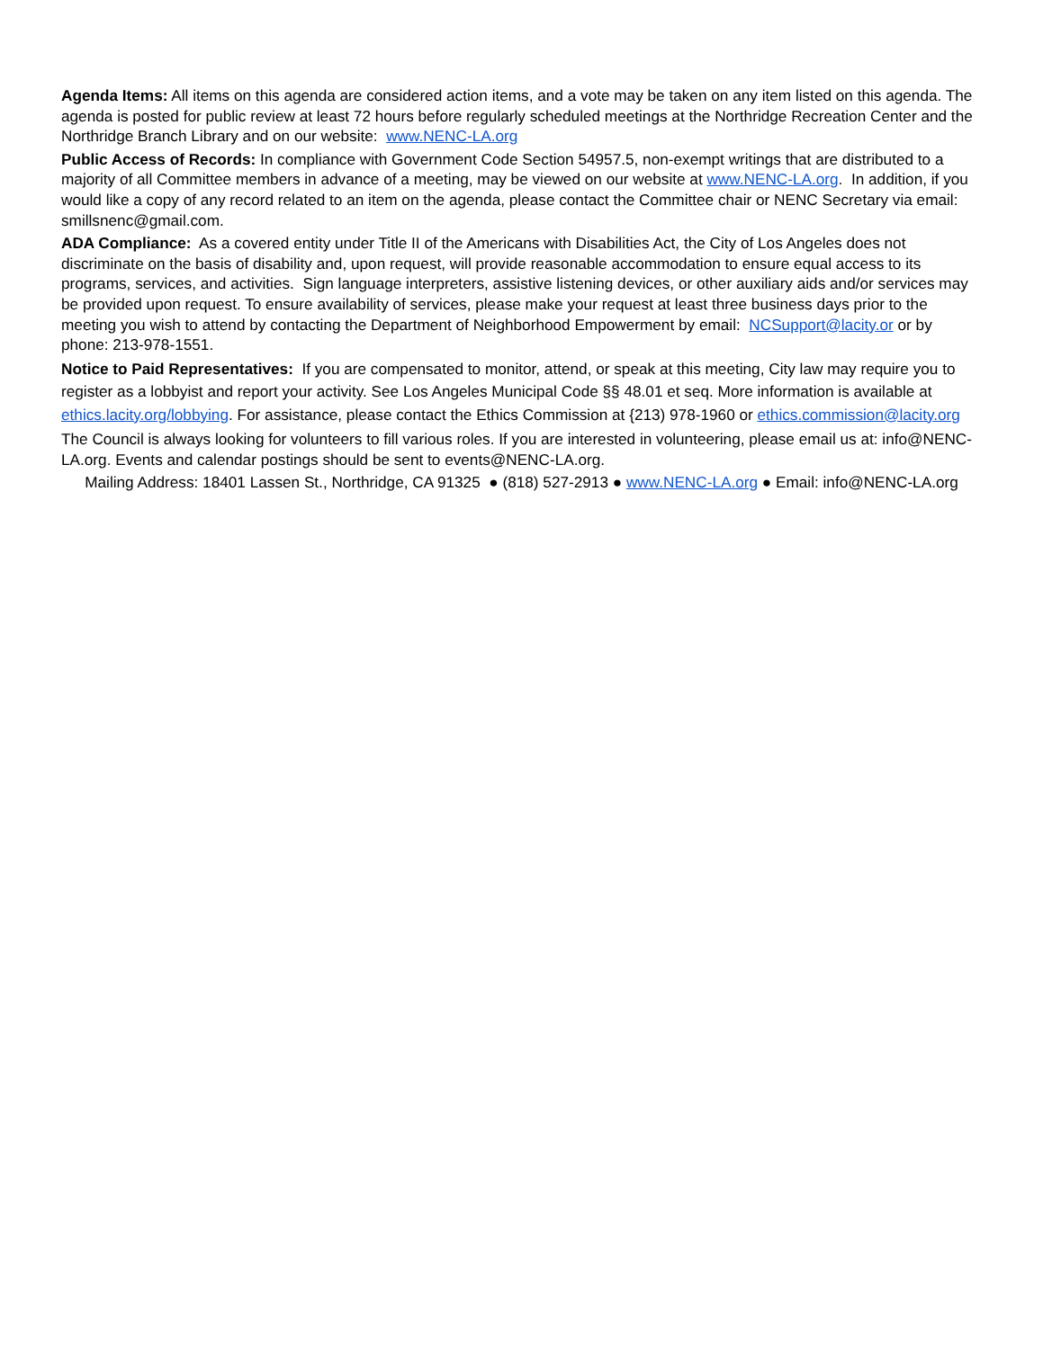Agenda Items: All items on this agenda are considered action items, and a vote may be taken on any item listed on this agenda. The agenda is posted for public review at least 72 hours before regularly scheduled meetings at the Northridge Recreation Center and the Northridge Branch Library and on our website: www.NENC-LA.org
Public Access of Records: In compliance with Government Code Section 54957.5, non-exempt writings that are distributed to a majority of all Committee members in advance of a meeting, may be viewed on our website at www.NENC-LA.org. In addition, if you would like a copy of any record related to an item on the agenda, please contact the Committee chair or NENC Secretary via email: smillsnenc@gmail.com.
ADA Compliance: As a covered entity under Title II of the Americans with Disabilities Act, the City of Los Angeles does not discriminate on the basis of disability and, upon request, will provide reasonable accommodation to ensure equal access to its programs, services, and activities. Sign language interpreters, assistive listening devices, or other auxiliary aids and/or services may be provided upon request. To ensure availability of services, please make your request at least three business days prior to the meeting you wish to attend by contacting the Department of Neighborhood Empowerment by email: NCSupport@lacity.or or by phone: 213-978-1551.
Notice to Paid Representatives: If you are compensated to monitor, attend, or speak at this meeting, City law may require you to register as a lobbyist and report your activity. See Los Angeles Municipal Code §§ 48.01 et seq. More information is available at ethics.lacity.org/lobbying. For assistance, please contact the Ethics Commission at {213) 978-1960 or ethics.commission@lacity.org
The Council is always looking for volunteers to fill various roles. If you are interested in volunteering, please email us at: info@NENC-LA.org. Events and calendar postings should be sent to events@NENC-LA.org.
Mailing Address: 18401 Lassen St., Northridge, CA 91325 ● (818) 527-2913 ● www.NENC-LA.org ● Email: info@NENC-LA.org